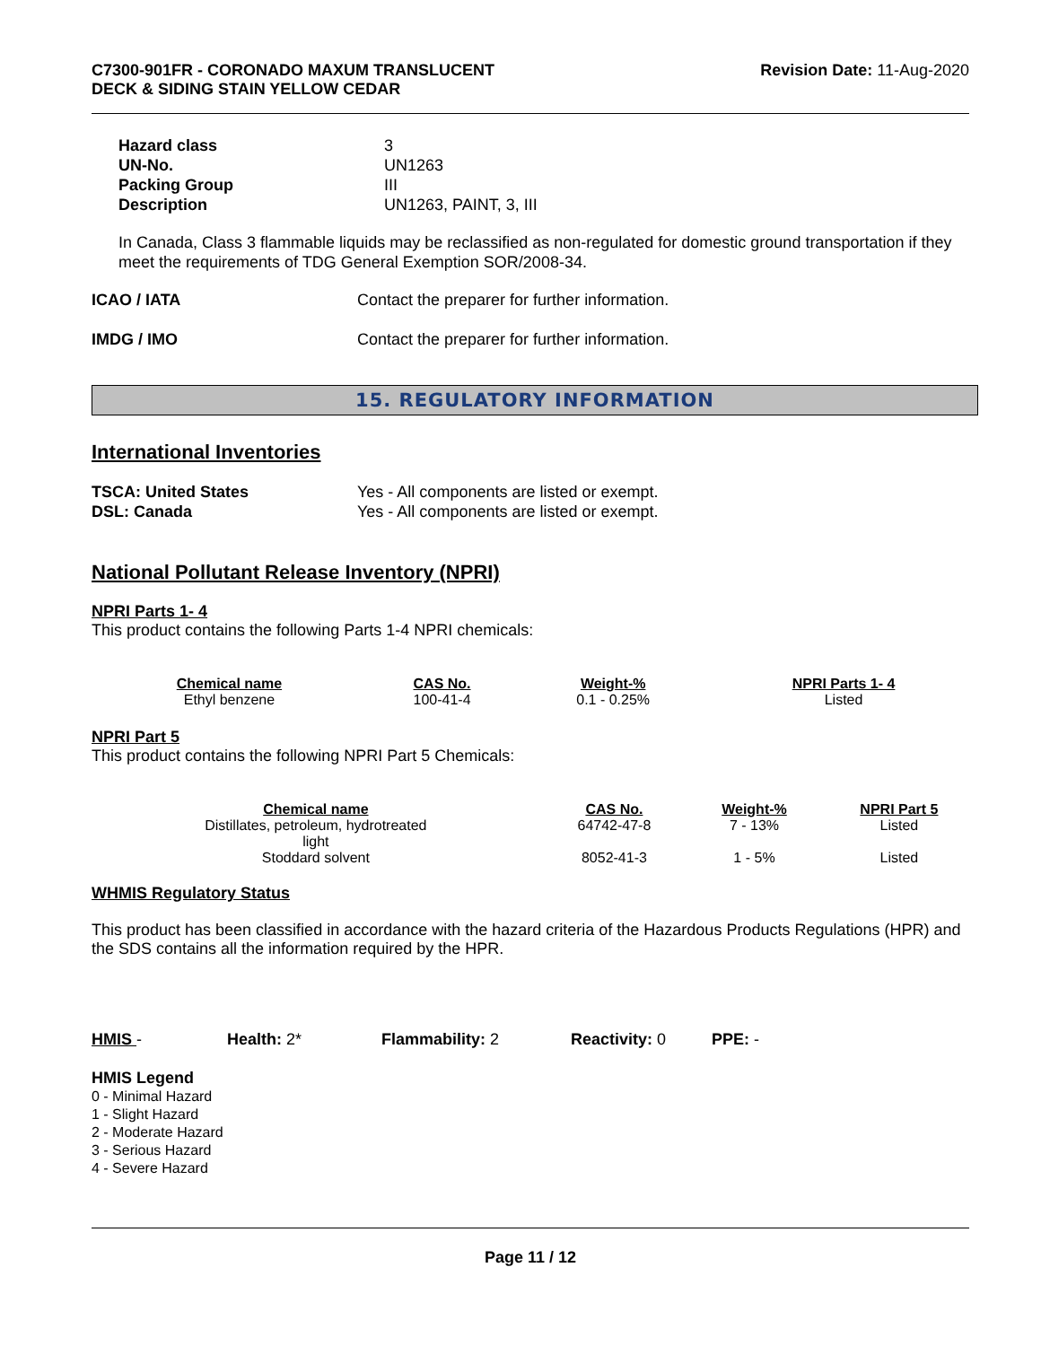C7300-901FR - CORONADO MAXUM TRANSLUCENT
DECK & SIDING STAIN YELLOW CEDAR
Revision Date: 11-Aug-2020
Hazard class
3
UN-No.
UN1263
Packing Group
III
Description
UN1263, PAINT, 3, III
In Canada, Class 3 flammable liquids may be reclassified as non-regulated for domestic ground transportation if they meet the requirements of TDG General Exemption SOR/2008-34.
ICAO / IATA
Contact the preparer for further information.
IMDG / IMO
Contact the preparer for further information.
15. REGULATORY INFORMATION
International Inventories
TSCA: United States
Yes - All components are listed or exempt.
DSL: Canada
Yes - All components are listed or exempt.
National Pollutant Release Inventory (NPRI)
NPRI Parts 1- 4
This product contains the following Parts 1-4 NPRI chemicals:
| Chemical name | CAS No. | Weight-% | NPRI Parts 1- 4 |
| --- | --- | --- | --- |
| Ethyl benzene | 100-41-4 | 0.1 - 0.25% | Listed |
NPRI Part 5
This product contains the following NPRI Part 5 Chemicals:
| Chemical name | CAS No. | Weight-% | NPRI Part 5 |
| --- | --- | --- | --- |
| Distillates, petroleum, hydrotreated light | 64742-47-8 | 7 - 13% | Listed |
| Stoddard solvent | 8052-41-3 | 1 - 5% | Listed |
WHMIS Regulatory Status
This product has been classified in accordance with the hazard criteria of the Hazardous Products Regulations (HPR) and the SDS contains all the information required by the HPR.
HMIS - Health: 2* Flammability: 2 Reactivity: 0 PPE: -
HMIS Legend
0 - Minimal Hazard
1 - Slight Hazard
2 - Moderate Hazard
3 - Serious Hazard
4 - Severe Hazard
Page 11 / 12